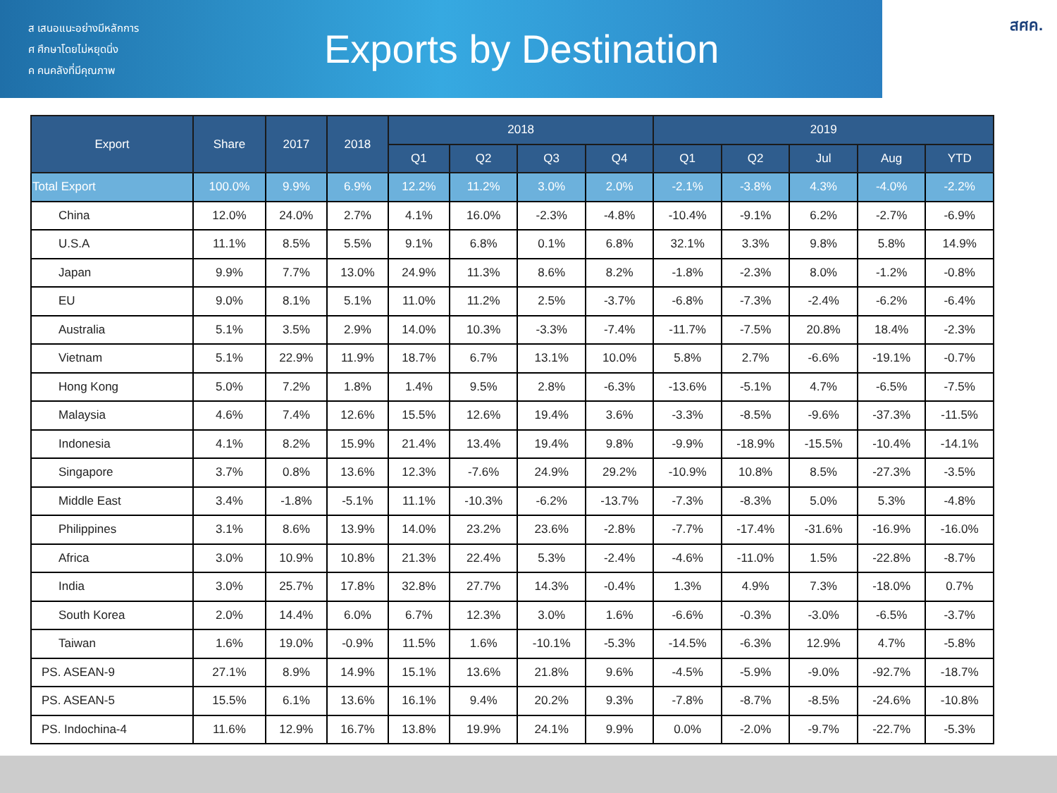ส เสนอแนะอย่างมีหลักการ
ศ ศึกษาโดยไม่หยุดนิ่ง
ค คนคลังที่มีคุณภาพ
Exports by Destination
สศค.
| Export | Share | 2017 | 2018 | 2018 | | | | 2019 | | | | |
| --- | --- | --- | --- | --- | --- | --- | --- | --- | --- | --- | --- | --- |
| | | | | Q1 | Q2 | Q3 | Q4 | Q1 | Q2 | Jul | Aug | YTD |
| Total Export | 100.0% | 9.9% | 6.9% | 12.2% | 11.2% | 3.0% | 2.0% | -2.1% | -3.8% | 4.3% | -4.0% | -2.2% |
| China | 12.0% | 24.0% | 2.7% | 4.1% | 16.0% | -2.3% | -4.8% | -10.4% | -9.1% | 6.2% | -2.7% | -6.9% |
| U.S.A | 11.1% | 8.5% | 5.5% | 9.1% | 6.8% | 0.1% | 6.8% | 32.1% | 3.3% | 9.8% | 5.8% | 14.9% |
| Japan | 9.9% | 7.7% | 13.0% | 24.9% | 11.3% | 8.6% | 8.2% | -1.8% | -2.3% | 8.0% | -1.2% | -0.8% |
| EU | 9.0% | 8.1% | 5.1% | 11.0% | 11.2% | 2.5% | -3.7% | -6.8% | -7.3% | -2.4% | -6.2% | -6.4% |
| Australia | 5.1% | 3.5% | 2.9% | 14.0% | 10.3% | -3.3% | -7.4% | -11.7% | -7.5% | 20.8% | 18.4% | -2.3% |
| Vietnam | 5.1% | 22.9% | 11.9% | 18.7% | 6.7% | 13.1% | 10.0% | 5.8% | 2.7% | -6.6% | -19.1% | -0.7% |
| Hong Kong | 5.0% | 7.2% | 1.8% | 1.4% | 9.5% | 2.8% | -6.3% | -13.6% | -5.1% | 4.7% | -6.5% | -7.5% |
| Malaysia | 4.6% | 7.4% | 12.6% | 15.5% | 12.6% | 19.4% | 3.6% | -3.3% | -8.5% | -9.6% | -37.3% | -11.5% |
| Indonesia | 4.1% | 8.2% | 15.9% | 21.4% | 13.4% | 19.4% | 9.8% | -9.9% | -18.9% | -15.5% | -10.4% | -14.1% |
| Singapore | 3.7% | 0.8% | 13.6% | 12.3% | -7.6% | 24.9% | 29.2% | -10.9% | 10.8% | 8.5% | -27.3% | -3.5% |
| Middle East | 3.4% | -1.8% | -5.1% | 11.1% | -10.3% | -6.2% | -13.7% | -7.3% | -8.3% | 5.0% | 5.3% | -4.8% |
| Philippines | 3.1% | 8.6% | 13.9% | 14.0% | 23.2% | 23.6% | -2.8% | -7.7% | -17.4% | -31.6% | -16.9% | -16.0% |
| Africa | 3.0% | 10.9% | 10.8% | 21.3% | 22.4% | 5.3% | -2.4% | -4.6% | -11.0% | 1.5% | -22.8% | -8.7% |
| India | 3.0% | 25.7% | 17.8% | 32.8% | 27.7% | 14.3% | -0.4% | 1.3% | 4.9% | 7.3% | -18.0% | 0.7% |
| South Korea | 2.0% | 14.4% | 6.0% | 6.7% | 12.3% | 3.0% | 1.6% | -6.6% | -0.3% | -3.0% | -6.5% | -3.7% |
| Taiwan | 1.6% | 19.0% | -0.9% | 11.5% | 1.6% | -10.1% | -5.3% | -14.5% | -6.3% | 12.9% | 4.7% | -5.8% |
| PS. ASEAN-9 | 27.1% | 8.9% | 14.9% | 15.1% | 13.6% | 21.8% | 9.6% | -4.5% | -5.9% | -9.0% | -92.7% | -18.7% |
| PS. ASEAN-5 | 15.5% | 6.1% | 13.6% | 16.1% | 9.4% | 20.2% | 9.3% | -7.8% | -8.7% | -8.5% | -24.6% | -10.8% |
| PS. Indochina-4 | 11.6% | 12.9% | 16.7% | 13.8% | 19.9% | 24.1% | 9.9% | 0.0% | -2.0% | -9.7% | -22.7% | -5.3% |